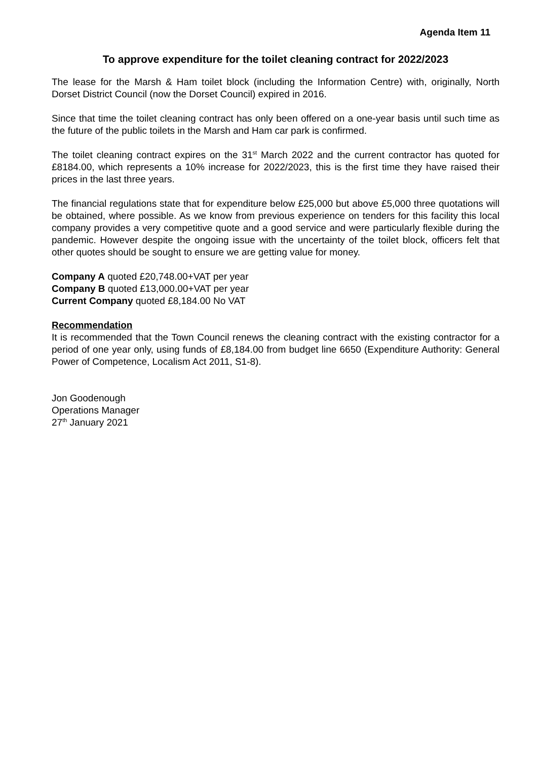Agenda Item 11
To approve expenditure for the toilet cleaning contract for 2022/2023
The lease for the Marsh & Ham toilet block (including the Information Centre) with, originally, North Dorset District Council (now the Dorset Council) expired in 2016.
Since that time the toilet cleaning contract has only been offered on a one-year basis until such time as the future of the public toilets in the Marsh and Ham car park is confirmed.
The toilet cleaning contract expires on the 31<sup>st</sup> March 2022 and the current contractor has quoted for £8184.00, which represents a 10% increase for 2022/2023, this is the first time they have raised their prices in the last three years.
The financial regulations state that for expenditure below £25,000 but above £5,000 three quotations will be obtained, where possible. As we know from previous experience on tenders for this facility this local company provides a very competitive quote and a good service and were particularly flexible during the pandemic. However despite the ongoing issue with the uncertainty of the toilet block, officers felt that other quotes should be sought to ensure we are getting value for money.
Company A quoted £20,748.00+VAT per year
Company B quoted £13,000.00+VAT per year
Current Company quoted £8,184.00 No VAT
Recommendation
It is recommended that the Town Council renews the cleaning contract with the existing contractor for a period of one year only, using funds of £8,184.00 from budget line 6650 (Expenditure Authority: General Power of Competence, Localism Act 2011, S1-8).
Jon Goodenough
Operations Manager
27<sup>th</sup> January 2021